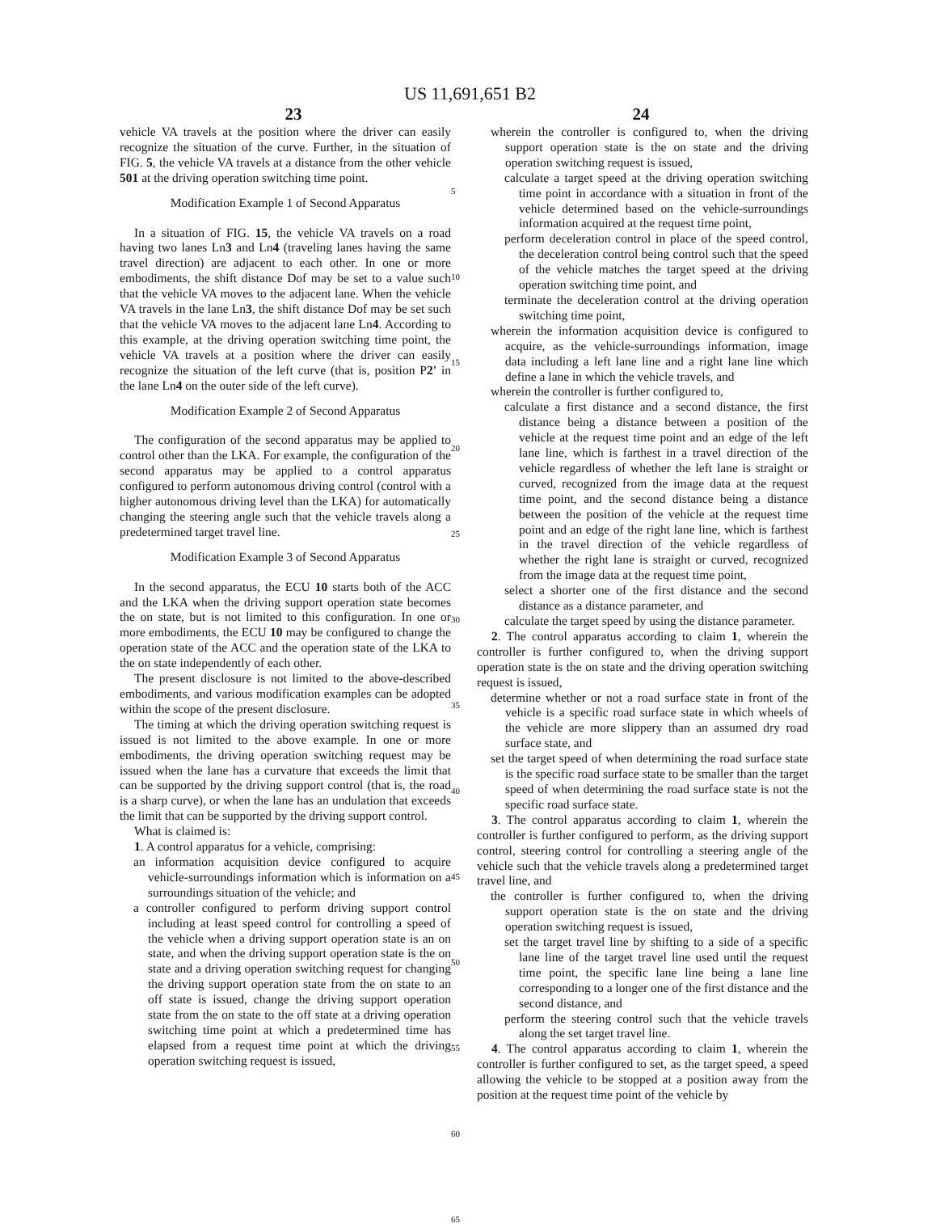US 11,691,651 B2
23 24
vehicle VA travels at the position where the driver can easily recognize the situation of the curve. Further, in the situation of FIG. 5, the vehicle VA travels at a distance from the other vehicle 501 at the driving operation switching time point.
Modification Example 1 of Second Apparatus
In a situation of FIG. 15, the vehicle VA travels on a road having two lanes Ln3 and Ln4 (traveling lanes having the same travel direction) are adjacent to each other. In one or more embodiments, the shift distance Dof may be set to a value such that the vehicle VA moves to the adjacent lane. When the vehicle VA travels in the lane Ln3, the shift distance Dof may be set such that the vehicle VA moves to the adjacent lane Ln4. According to this example, at the driving operation switching time point, the vehicle VA travels at a position where the driver can easily recognize the situation of the left curve (that is, position P2' in the lane Ln4 on the outer side of the left curve).
Modification Example 2 of Second Apparatus
The configuration of the second apparatus may be applied to control other than the LKA. For example, the configuration of the second apparatus may be applied to a control apparatus configured to perform autonomous driving control (control with a higher autonomous driving level than the LKA) for automatically changing the steering angle such that the vehicle travels along a predetermined target travel line.
Modification Example 3 of Second Apparatus
In the second apparatus, the ECU 10 starts both of the ACC and the LKA when the driving support operation state becomes the on state, but is not limited to this configuration. In one or more embodiments, the ECU 10 may be configured to change the operation state of the ACC and the operation state of the LKA to the on state independently of each other.
The present disclosure is not limited to the above-described embodiments, and various modification examples can be adopted within the scope of the present disclosure.
The timing at which the driving operation switching request is issued is not limited to the above example. In one or more embodiments, the driving operation switching request may be issued when the lane has a curvature that exceeds the limit that can be supported by the driving support control (that is, the road is a sharp curve), or when the lane has an undulation that exceeds the limit that can be supported by the driving support control.
What is claimed is:
1. A control apparatus for a vehicle, comprising:
an information acquisition device configured to acquire vehicle-surroundings information which is information on a surroundings situation of the vehicle; and
a controller configured to perform driving support control including at least speed control for controlling a speed of the vehicle when a driving support operation state is an on state, and when the driving support operation state is the on state and a driving operation switching request for changing the driving support operation state from the on state to an off state is issued, change the driving support operation state from the on state to the off state at a driving operation switching time point at which a predetermined time has elapsed from a request time point at which the driving operation switching request is issued,
5
10
15
20
25
30
35
40
45
50
55
60
65
wherein the controller is configured to, when the driving support operation state is the on state and the driving operation switching request is issued,
calculate a target speed at the driving operation switching time point in accordance with a situation in front of the vehicle determined based on the vehicle-surroundings information acquired at the request time point,
perform deceleration control in place of the speed control, the deceleration control being control such that the speed of the vehicle matches the target speed at the driving operation switching time point, and
terminate the deceleration control at the driving operation switching time point,
wherein the information acquisition device is configured to acquire, as the vehicle-surroundings information, image data including a left lane line and a right lane line which define a lane in which the vehicle travels, and
wherein the controller is further configured to,
calculate a first distance and a second distance, the first distance being a distance between a position of the vehicle at the request time point and an edge of the left lane line, which is farthest in a travel direction of the vehicle regardless of whether the left lane is straight or curved, recognized from the image data at the request time point, and the second distance being a distance between the position of the vehicle at the request time point and an edge of the right lane line, which is farthest in the travel direction of the vehicle regardless of whether the right lane is straight or curved, recognized from the image data at the request time point,
select a shorter one of the first distance and the second distance as a distance parameter, and
calculate the target speed by using the distance parameter.
2. The control apparatus according to claim 1, wherein the controller is further configured to, when the driving support operation state is the on state and the driving operation switching request is issued,
determine whether or not a road surface state in front of the vehicle is a specific road surface state in which wheels of the vehicle are more slippery than an assumed dry road surface state, and
set the target speed of when determining the road surface state is the specific road surface state to be smaller than the target speed of when determining the road surface state is not the specific road surface state.
3. The control apparatus according to claim 1, wherein the controller is further configured to perform, as the driving support control, steering control for controlling a steering angle of the vehicle such that the vehicle travels along a predetermined target travel line, and
the controller is further configured to, when the driving support operation state is the on state and the driving operation switching request is issued,
set the target travel line by shifting to a side of a specific lane line of the target travel line used until the request time point, the specific lane line being a lane line corresponding to a longer one of the first distance and the second distance, and
perform the steering control such that the vehicle travels along the set target travel line.
4. The control apparatus according to claim 1, wherein the controller is further configured to set, as the target speed, a speed allowing the vehicle to be stopped at a position away from the position at the request time point of the vehicle by